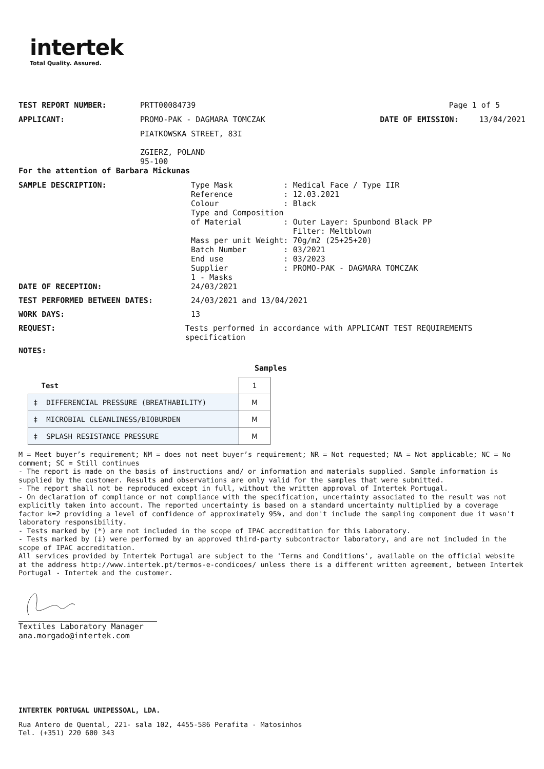intertek
Total Quality. Assured.
TEST REPORT NUMBER: PRTT00084739 Page 1 of 5
APPLICANT: PROMO-PAK - DAGMARA TOMCZAK DATE OF EMISSION: 13/04/2021
PIATKOWSKA STREET, 83I
ZGIERZ, POLAND
95-100
For the attention of Barbara Mickunas
SAMPLE DESCRIPTION:
Type Mask           : Medical Face / Type IIR
Reference           : 12.03.2021
Colour              : Black
Type and Composition
of Material         : Outer Layer: Spunbond Black PP
                      Filter: Meltblown
Mass per unit Weight: 70g/m2 (25+25+20)
Batch Number        : 03/2021
End use             : 03/2023
Supplier            : PROMO-PAK - DAGMARA TOMCZAK
1 - Masks
DATE OF RECEPTION: 24/03/2021
TEST PERFORMED BETWEEN DATES: 24/03/2021 and 13/04/2021
WORK DAYS: 13
REQUEST: Tests performed in accordance with APPLICANT TEST REQUIREMENTS specification
NOTES:
Samples
| Test | 1 |
| ‡ DIFFERENCIAL PRESSURE (BREATHABILITY) | M |
| ‡ MICROBIAL CLEANLINESS/BIOBURDEN | M |
| ‡ SPLASH RESISTANCE PRESSURE | M |
M = Meet buyer’s requirement; NM = does not meet buyer’s requirement; NR = Not requested; NA = Not applicable; NC = No comment; SC = Still continues
- The report is made on the basis of instructions and/ or information and materials supplied. Sample information is supplied by the customer. Results and observations are only valid for the samples that were submitted.
- The report shall not be reproduced except in full, without the written approval of Intertek Portugal.
- On declaration of compliance or not compliance with the specification, uncertainty associated to the result was not explicitly taken into account. The reported uncertainty is based on a standard uncertainty multiplied by a coverage factor k=2 providing a level of confidence of approximately 95%, and don't include the sampling component due it wasn't laboratory responsibility.
- Tests marked by (*) are not included in the scope of IPAC accreditation for this Laboratory.
- Tests marked by (‡) were performed by an approved third-party subcontractor laboratory, and are not included in the scope of IPAC accreditation.
All services provided by Intertek Portugal are subject to the 'Terms and Conditions', available on the official website at the address http://www.intertek.pt/termos-e-condicoes/ unless there is a different written agreement, between Intertek Portugal - Intertek and the customer.
Textiles Laboratory Manager
ana.morgado@intertek.com
INTERTEK PORTUGAL UNIPESSOAL, LDA.
Rua Antero de Quental, 221- sala 102, 4455-586 Perafita - Matosinhos
Tel. (+351) 220 600 343